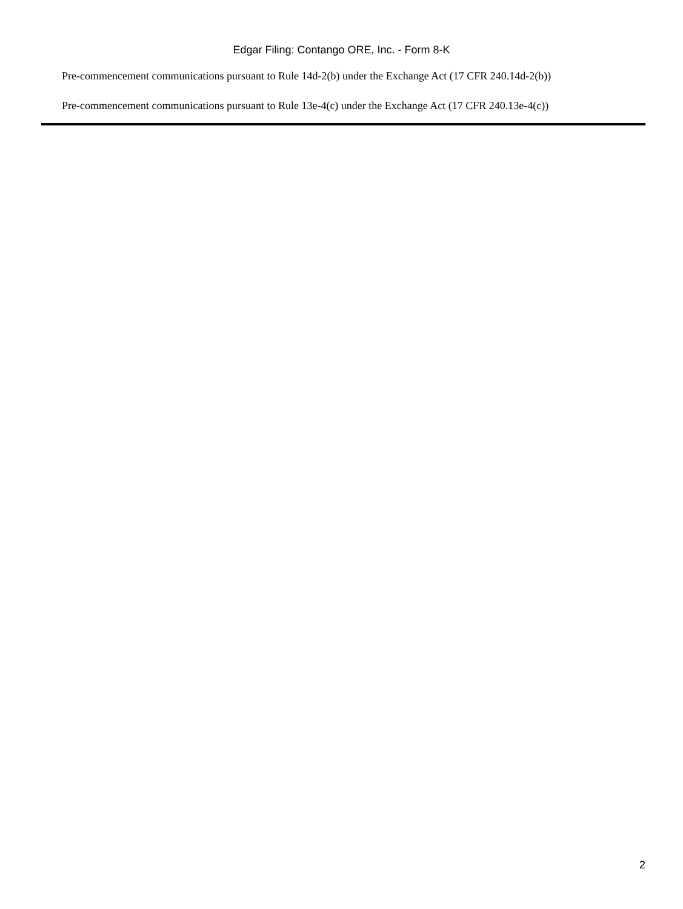Edgar Filing: Contango ORE, Inc. - Form 8-K
Pre-commencement communications pursuant to Rule 14d-2(b) under the Exchange Act (17 CFR 240.14d-2(b))
Pre-commencement communications pursuant to Rule 13e-4(c) under the Exchange Act (17 CFR 240.13e-4(c))
2